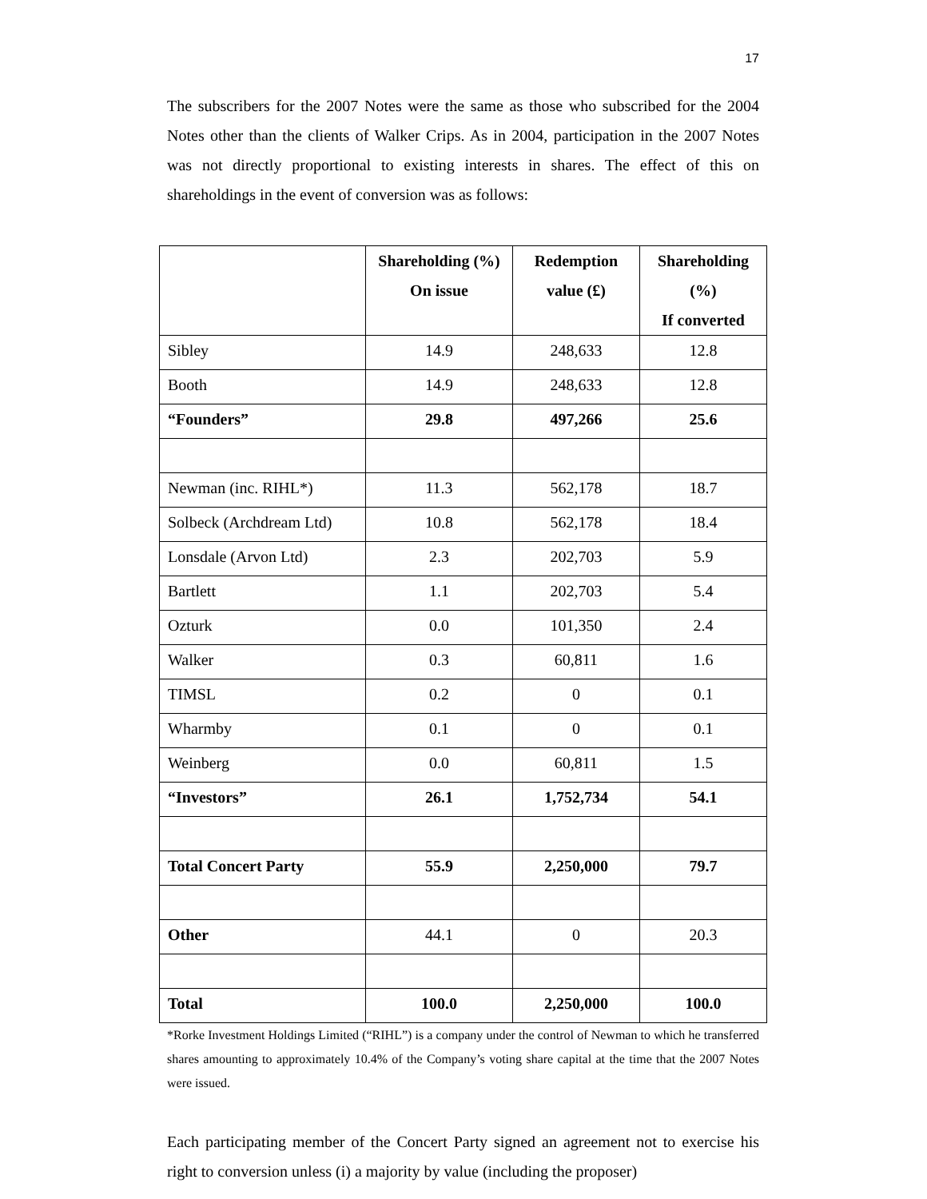17
The subscribers for the 2007 Notes were the same as those who subscribed for the 2004 Notes other than the clients of Walker Crips. As in 2004, participation in the 2007 Notes was not directly proportional to existing interests in shares. The effect of this on shareholdings in the event of conversion was as follows:
| | Shareholding (%) On issue | Redemption value (£) | Shareholding (%) If converted |
| --- | --- | --- | --- |
| Sibley | 14.9 | 248,633 | 12.8 |
| Booth | 14.9 | 248,633 | 12.8 |
| “Founders” | 29.8 | 497,266 | 25.6 |
| Newman (inc. RIHL*) | 11.3 | 562,178 | 18.7 |
| Solbeck (Archdream Ltd) | 10.8 | 562,178 | 18.4 |
| Lonsdale (Arvon Ltd) | 2.3 | 202,703 | 5.9 |
| Bartlett | 1.1 | 202,703 | 5.4 |
| Ozturk | 0.0 | 101,350 | 2.4 |
| Walker | 0.3 | 60,811 | 1.6 |
| TIMSL | 0.2 | 0 | 0.1 |
| Wharmby | 0.1 | 0 | 0.1 |
| Weinberg | 0.0 | 60,811 | 1.5 |
| “Investors” | 26.1 | 1,752,734 | 54.1 |
| Total Concert Party | 55.9 | 2,250,000 | 79.7 |
| Other | 44.1 | 0 | 20.3 |
| Total | 100.0 | 2,250,000 | 100.0 |
*Rorke Investment Holdings Limited (“RIHL”) is a company under the control of Newman to which he transferred shares amounting to approximately 10.4% of the Company’s voting share capital at the time that the 2007 Notes were issued.
Each participating member of the Concert Party signed an agreement not to exercise his right to conversion unless (i) a majority by value (including the proposer)